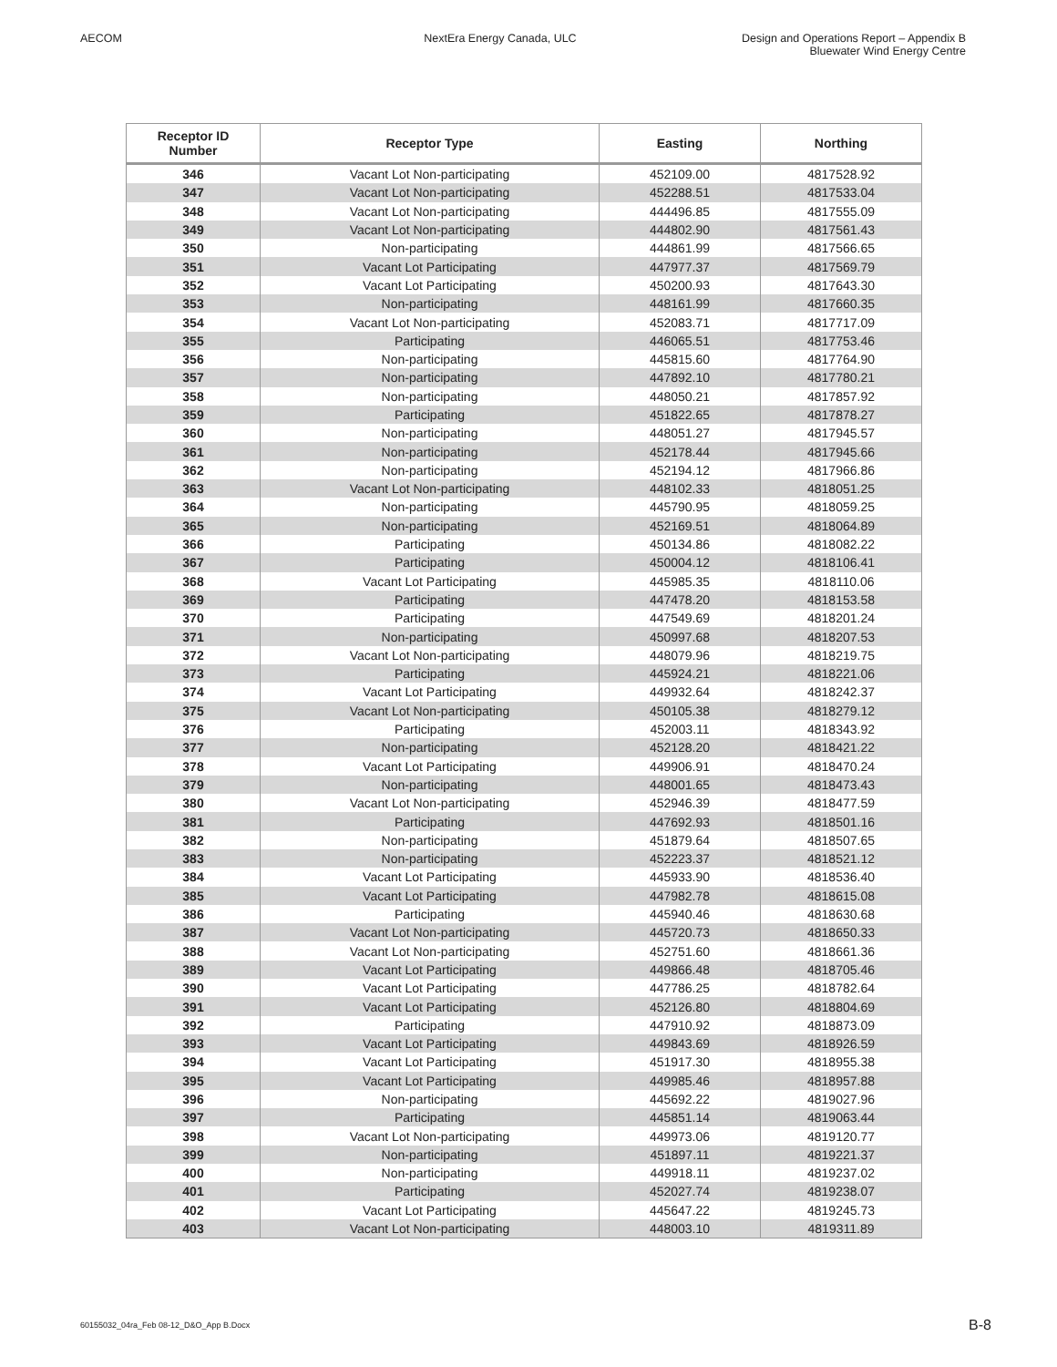AECOM NextEra Energy Canada, ULC Design and Operations Report – Appendix B
Bluewater Wind Energy Centre
| Receptor ID Number | Receptor Type | Easting | Northing |
| --- | --- | --- | --- |
| 346 | Vacant Lot Non-participating | 452109.00 | 4817528.92 |
| 347 | Vacant Lot Non-participating | 452288.51 | 4817533.04 |
| 348 | Vacant Lot Non-participating | 444496.85 | 4817555.09 |
| 349 | Vacant Lot Non-participating | 444802.90 | 4817561.43 |
| 350 | Non-participating | 444861.99 | 4817566.65 |
| 351 | Vacant Lot Participating | 447977.37 | 4817569.79 |
| 352 | Vacant Lot Participating | 450200.93 | 4817643.30 |
| 353 | Non-participating | 448161.99 | 4817660.35 |
| 354 | Vacant Lot Non-participating | 452083.71 | 4817717.09 |
| 355 | Participating | 446065.51 | 4817753.46 |
| 356 | Non-participating | 445815.60 | 4817764.90 |
| 357 | Non-participating | 447892.10 | 4817780.21 |
| 358 | Non-participating | 448050.21 | 4817857.92 |
| 359 | Participating | 451822.65 | 4817878.27 |
| 360 | Non-participating | 448051.27 | 4817945.57 |
| 361 | Non-participating | 452178.44 | 4817945.66 |
| 362 | Non-participating | 452194.12 | 4817966.86 |
| 363 | Vacant Lot Non-participating | 448102.33 | 4818051.25 |
| 364 | Non-participating | 445790.95 | 4818059.25 |
| 365 | Non-participating | 452169.51 | 4818064.89 |
| 366 | Participating | 450134.86 | 4818082.22 |
| 367 | Participating | 450004.12 | 4818106.41 |
| 368 | Vacant Lot Participating | 445985.35 | 4818110.06 |
| 369 | Participating | 447478.20 | 4818153.58 |
| 370 | Participating | 447549.69 | 4818201.24 |
| 371 | Non-participating | 450997.68 | 4818207.53 |
| 372 | Vacant Lot Non-participating | 448079.96 | 4818219.75 |
| 373 | Participating | 445924.21 | 4818221.06 |
| 374 | Vacant Lot Participating | 449932.64 | 4818242.37 |
| 375 | Vacant Lot Non-participating | 450105.38 | 4818279.12 |
| 376 | Participating | 452003.11 | 4818343.92 |
| 377 | Non-participating | 452128.20 | 4818421.22 |
| 378 | Vacant Lot Participating | 449906.91 | 4818470.24 |
| 379 | Non-participating | 448001.65 | 4818473.43 |
| 380 | Vacant Lot Non-participating | 452946.39 | 4818477.59 |
| 381 | Participating | 447692.93 | 4818501.16 |
| 382 | Non-participating | 451879.64 | 4818507.65 |
| 383 | Non-participating | 452223.37 | 4818521.12 |
| 384 | Vacant Lot Participating | 445933.90 | 4818536.40 |
| 385 | Vacant Lot Participating | 447982.78 | 4818615.08 |
| 386 | Participating | 445940.46 | 4818630.68 |
| 387 | Vacant Lot Non-participating | 445720.73 | 4818650.33 |
| 388 | Vacant Lot Non-participating | 452751.60 | 4818661.36 |
| 389 | Vacant Lot Participating | 449866.48 | 4818705.46 |
| 390 | Vacant Lot Participating | 447786.25 | 4818782.64 |
| 391 | Vacant Lot Participating | 452126.80 | 4818804.69 |
| 392 | Participating | 447910.92 | 4818873.09 |
| 393 | Vacant Lot Participating | 449843.69 | 4818926.59 |
| 394 | Vacant Lot Participating | 451917.30 | 4818955.38 |
| 395 | Vacant Lot Participating | 449985.46 | 4818957.88 |
| 396 | Non-participating | 445692.22 | 4819027.96 |
| 397 | Participating | 445851.14 | 4819063.44 |
| 398 | Vacant Lot Non-participating | 449973.06 | 4819120.77 |
| 399 | Non-participating | 451897.11 | 4819221.37 |
| 400 | Non-participating | 449918.11 | 4819237.02 |
| 401 | Participating | 452027.74 | 4819238.07 |
| 402 | Vacant Lot Participating | 445647.22 | 4819245.73 |
| 403 | Vacant Lot Non-participating | 448003.10 | 4819311.89 |
60155032_04ra_Feb 08-12_D&O_App B.Docx B-8